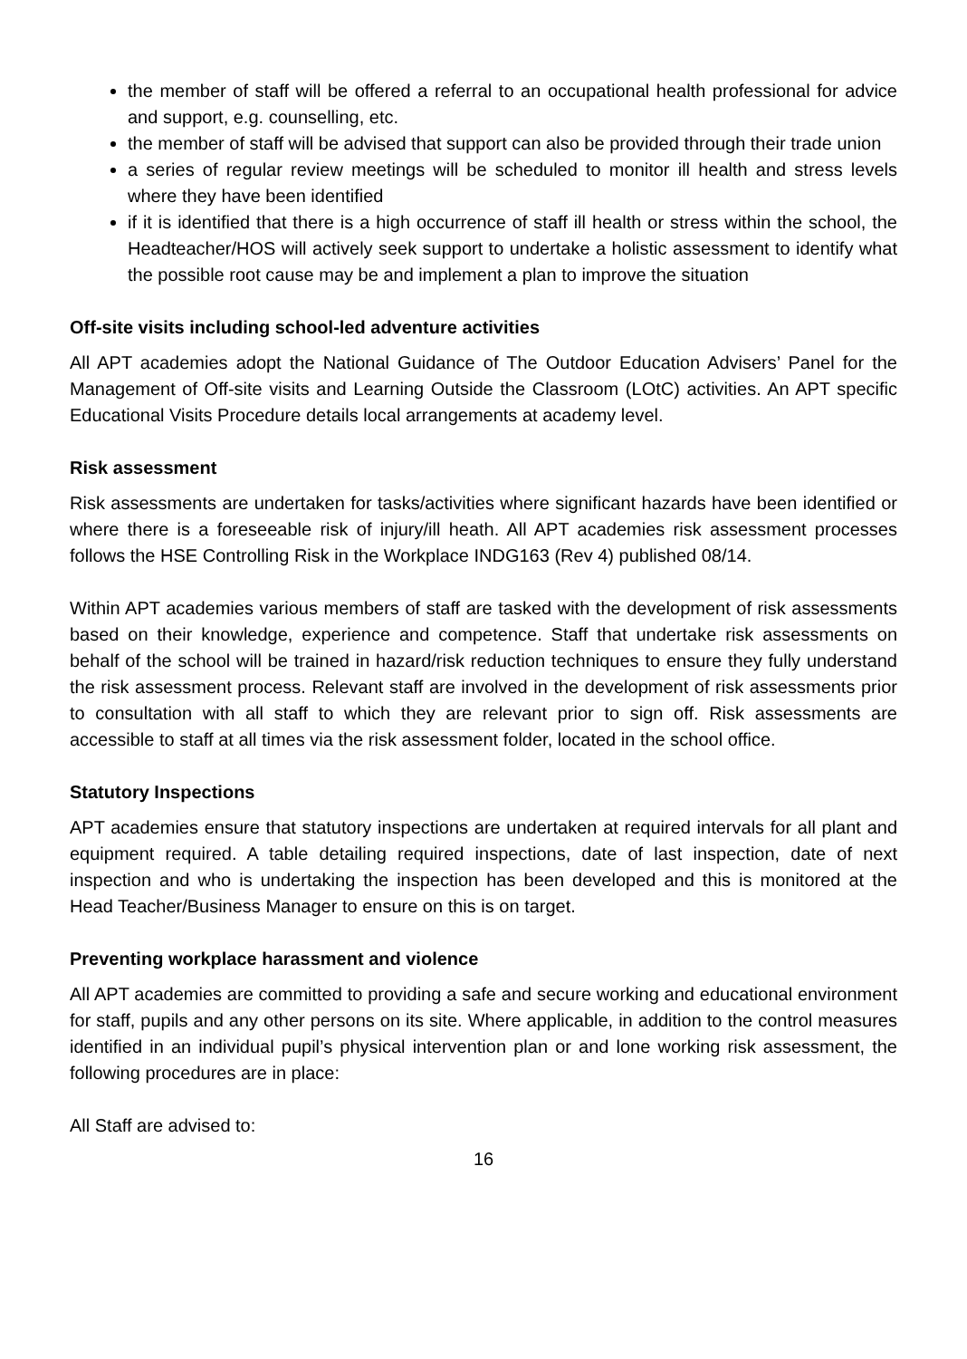the member of staff will be offered a referral to an occupational health professional for advice and support, e.g. counselling, etc.
the member of staff will be advised that support can also be provided through their trade union
a series of regular review meetings will be scheduled to monitor ill health and stress levels where they have been identified
if it is identified that there is a high occurrence of staff ill health or stress within the school, the Headteacher/HOS will actively seek support to undertake a holistic assessment to identify what the possible root cause may be and implement a plan to improve the situation
Off-site visits including school-led adventure activities
All APT academies adopt the National Guidance of The Outdoor Education Advisers’ Panel for the Management of Off-site visits and Learning Outside the Classroom (LOtC) activities. An APT specific Educational Visits Procedure details local arrangements at academy level.
Risk assessment
Risk assessments are undertaken for tasks/activities where significant hazards have been identified or where there is a foreseeable risk of injury/ill heath. All APT academies risk assessment processes follows the HSE Controlling Risk in the Workplace INDG163 (Rev 4) published 08/14.
Within APT academies various members of staff are tasked with the development of risk assessments based on their knowledge, experience and competence. Staff that undertake risk assessments on behalf of the school will be trained in hazard/risk reduction techniques to ensure they fully understand the risk assessment process. Relevant staff are involved in the development of risk assessments prior to consultation with all staff to which they are relevant prior to sign off. Risk assessments are accessible to staff at all times via the risk assessment folder, located in the school office.
Statutory Inspections
APT academies ensure that statutory inspections are undertaken at required intervals for all plant and equipment required. A table detailing required inspections, date of last inspection, date of next inspection and who is undertaking the inspection has been developed and this is monitored at the Head Teacher/Business Manager to ensure on this is on target.
Preventing workplace harassment and violence
All APT academies are committed to providing a safe and secure working and educational environment for staff, pupils and any other persons on its site. Where applicable, in addition to the control measures identified in an individual pupil’s physical intervention plan or and lone working risk assessment, the following procedures are in place:
All Staff are advised to:
16